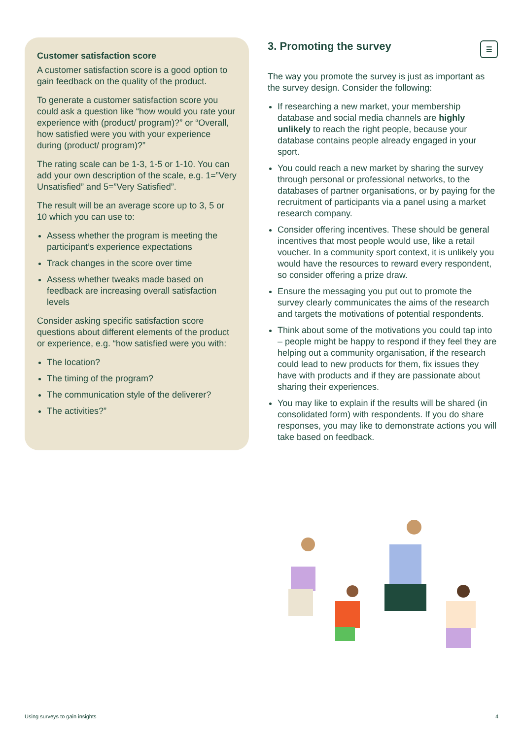Customer satisfaction score
A customer satisfaction score is a good option to gain feedback on the quality of the product.
To generate a customer satisfaction score you could ask a question like “how would you rate your experience with (product/ program)?” or “Overall, how satisfied were you with your experience during (product/ program)?”
The rating scale can be 1-3, 1-5 or 1-10. You can add your own description of the scale, e.g. 1=”Very Unsatisfied” and 5=”Very Satisfied”.
The result will be an average score up to 3, 5 or 10 which you can use to:
Assess whether the program is meeting the participant’s experience expectations
Track changes in the score over time
Assess whether tweaks made based on feedback are increasing overall satisfaction levels
Consider asking specific satisfaction score questions about different elements of the product or experience, e.g. “how satisfied were you with:
The location?
The timing of the program?
The communication style of the deliverer?
The activities?”
3. Promoting the survey ☰
The way you promote the survey is just as important as the survey design. Consider the following:
If researching a new market, your membership database and social media channels are highly unlikely to reach the right people, because your database contains people already engaged in your sport.
You could reach a new market by sharing the survey through personal or professional networks, to the databases of partner organisations, or by paying for the recruitment of participants via a panel using a market research company.
Consider offering incentives. These should be general incentives that most people would use, like a retail voucher. In a community sport context, it is unlikely you would have the resources to reward every respondent, so consider offering a prize draw.
Ensure the messaging you put out to promote the survey clearly communicates the aims of the research and targets the motivations of potential respondents.
Think about some of the motivations you could tap into – people might be happy to respond if they feel they are helping out a community organisation, if the research could lead to new products for them, fix issues they have with products and if they are passionate about sharing their experiences.
You may like to explain if the results will be shared (in consolidated form) with respondents. If you do share responses, you may like to demonstrate actions you will take based on feedback.
Using surveys to gain insights 4